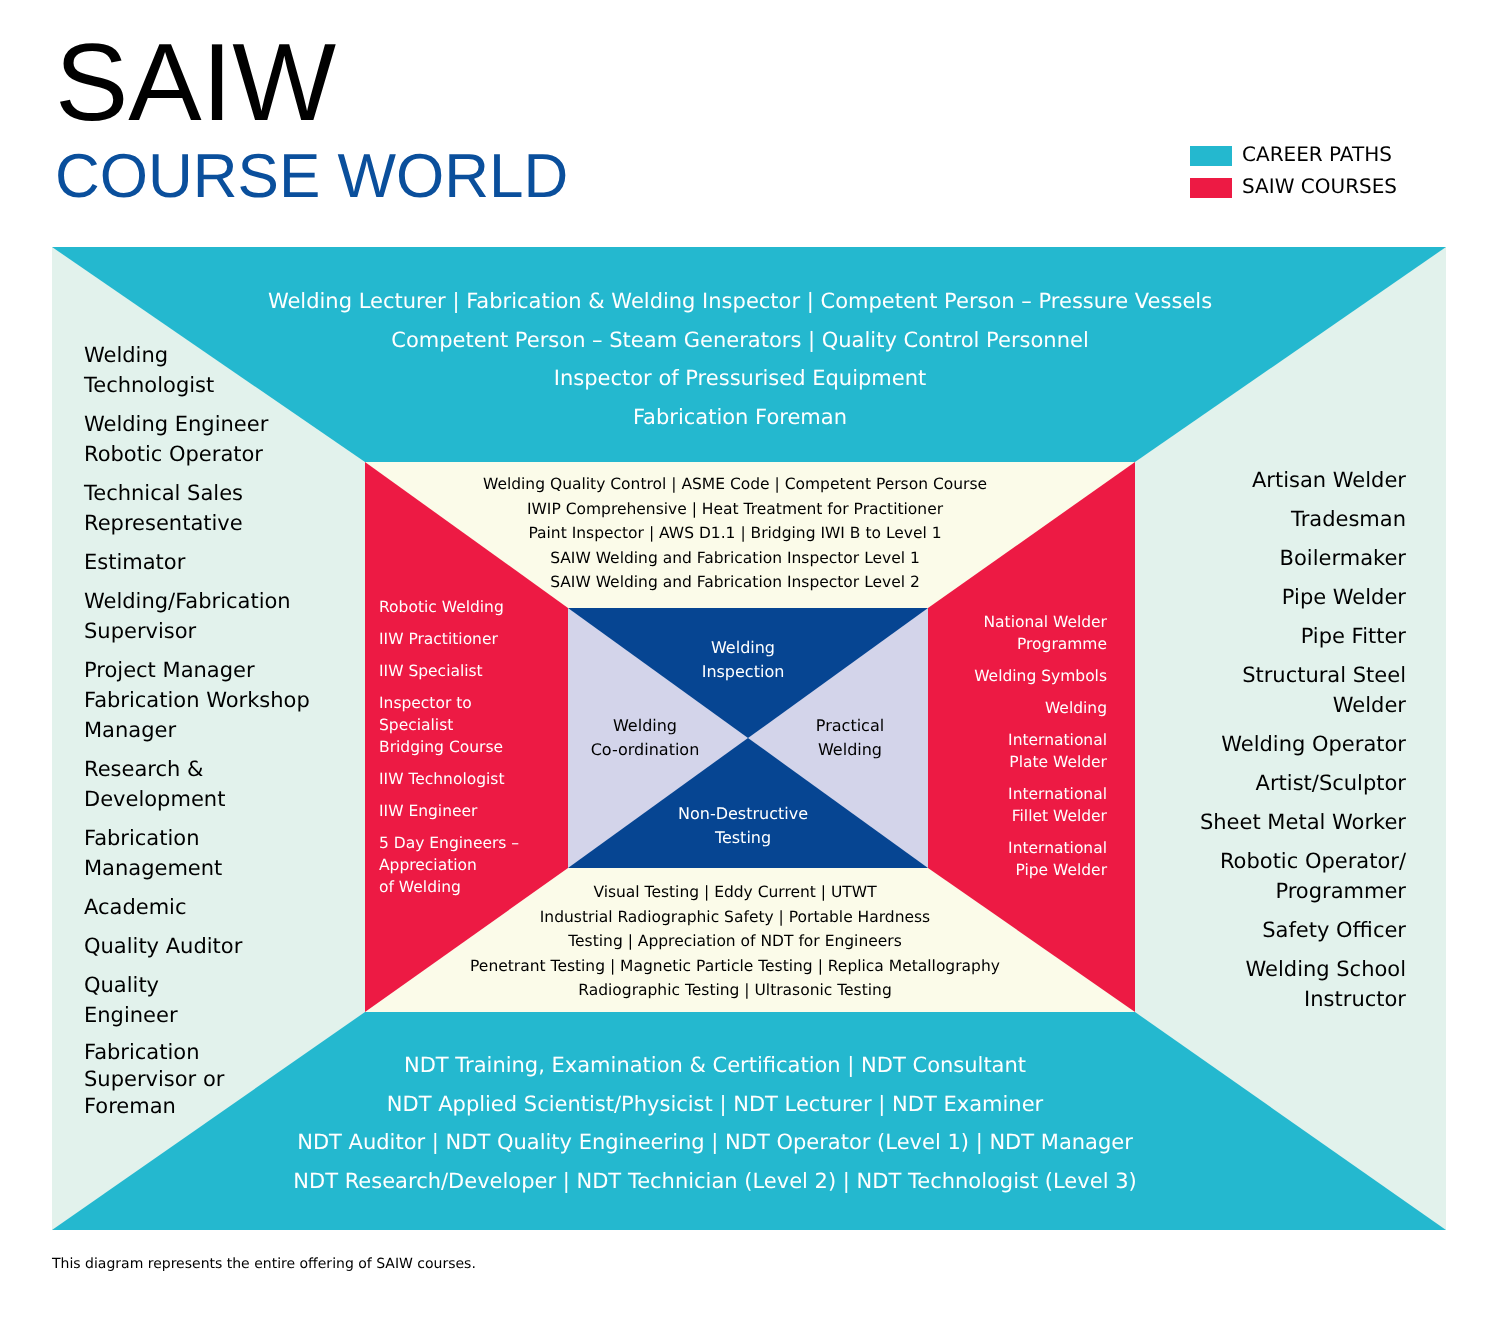SAIW
COURSE WORLD
CAREER PATHS
SAIW COURSES
Welding Lecturer | Fabrication & Welding Inspector | Competent Person – Pressure Vessels
Competent Person – Steam Generators | Quality Control Personnel
Inspector of Pressurised Equipment
Fabrication Foreman
Welding
Technologist
Welding Engineer
Robotic Operator
Technical Sales
Representative
Estimator
Welding/Fabrication
Supervisor
Project Manager
Fabrication Workshop
Manager
Research &
Development
Fabrication
Management
Academic
Quality Auditor
Quality
Engineer
Fabrication
Supervisor or
Foreman
Artisan Welder
Tradesman
Boilermaker
Pipe Welder
Pipe Fitter
Structural Steel
Welder
Welding Operator
Artist/Sculptor
Sheet Metal Worker
Robotic Operator/
Programmer
Safety Officer
Welding School
Instructor
Welding Quality Control | ASME Code | Competent Person Course
IWIP Comprehensive | Heat Treatment for Practitioner
Paint Inspector | AWS D1.1 | Bridging IWI B to Level 1
SAIW Welding and Fabrication Inspector Level 1
SAIW Welding and Fabrication Inspector Level 2
Robotic Welding
IIW Practitioner
IIW Specialist
Inspector to
Specialist
Bridging Course
IIW Technologist
IIW Engineer
5 Day Engineers –
Appreciation
of Welding
Welding
Inspection
Welding
Co-ordination
Practical
Welding
Non-Destructive
Testing
National Welder
Programme
Welding Symbols
Welding
International
Plate Welder
International
Fillet Welder
International
Pipe Welder
Visual Testing | Eddy Current | UTWT
Industrial Radiographic Safety | Portable Hardness
Testing | Appreciation of NDT for Engineers
Penetrant Testing | Magnetic Particle Testing | Replica Metallography
Radiographic Testing | Ultrasonic Testing
NDT Training, Examination & Certification | NDT Consultant
NDT Applied Scientist/Physicist | NDT Lecturer | NDT Examiner
NDT Auditor | NDT Quality Engineering | NDT Operator (Level 1) | NDT Manager
NDT Research/Developer | NDT Technician (Level 2) | NDT Technologist (Level 3)
This diagram represents the entire offering of SAIW courses.